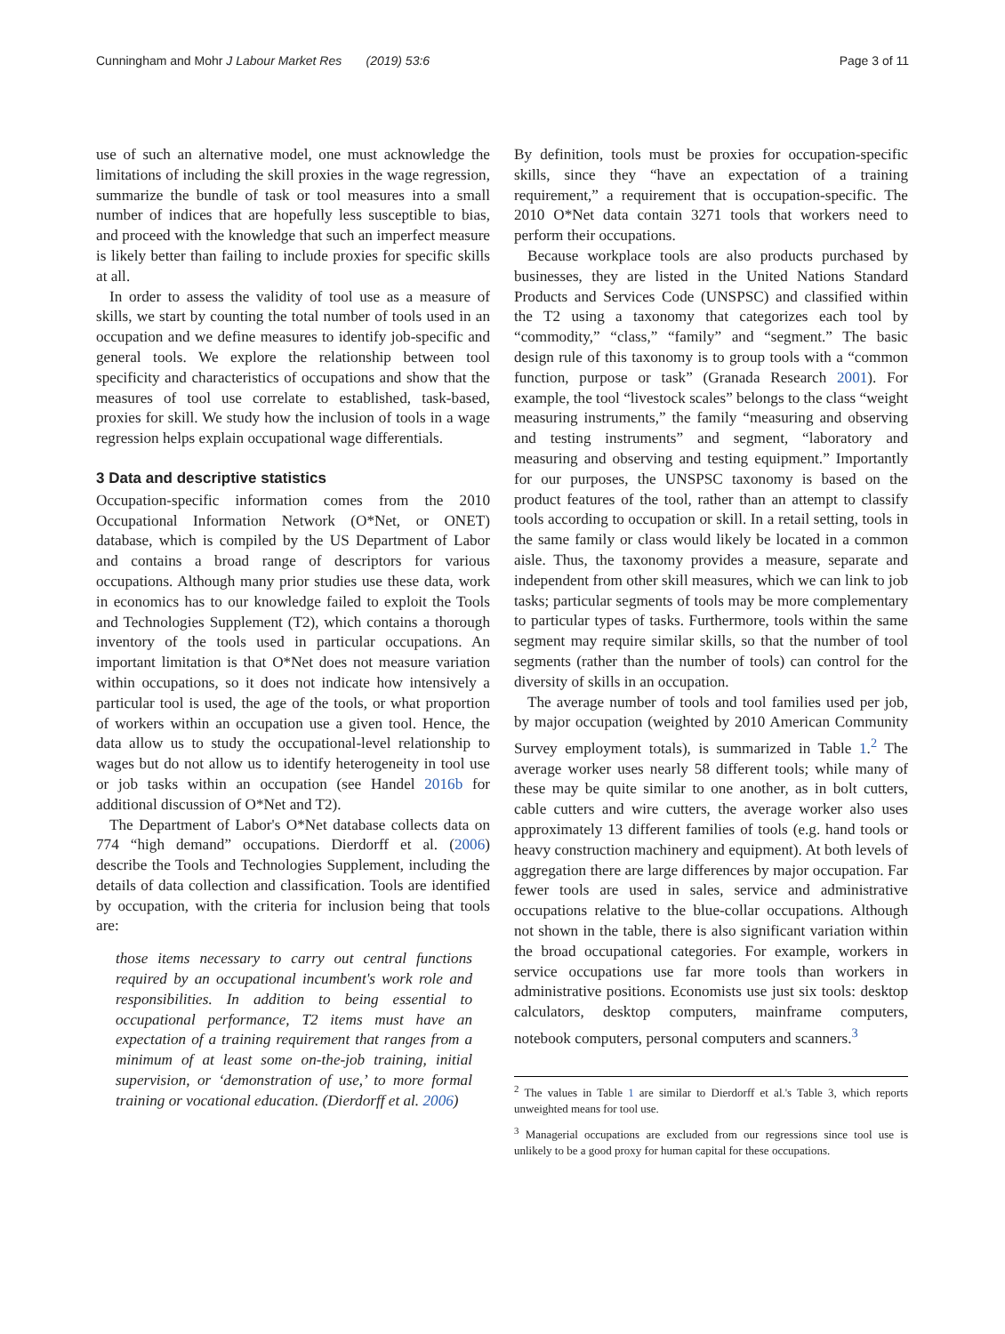Cunningham and Mohr J Labour Market Res (2019) 53:6 Page 3 of 11
use of such an alternative model, one must acknowledge the limitations of including the skill proxies in the wage regression, summarize the bundle of task or tool measures into a small number of indices that are hopefully less susceptible to bias, and proceed with the knowledge that such an imperfect measure is likely better than failing to include proxies for specific skills at all.
In order to assess the validity of tool use as a measure of skills, we start by counting the total number of tools used in an occupation and we define measures to identify job-specific and general tools. We explore the relationship between tool specificity and characteristics of occupations and show that the measures of tool use correlate to established, task-based, proxies for skill. We study how the inclusion of tools in a wage regression helps explain occupational wage differentials.
3 Data and descriptive statistics
Occupation-specific information comes from the 2010 Occupational Information Network (O*Net, or ONET) database, which is compiled by the US Department of Labor and contains a broad range of descriptors for various occupations. Although many prior studies use these data, work in economics has to our knowledge failed to exploit the Tools and Technologies Supplement (T2), which contains a thorough inventory of the tools used in particular occupations. An important limitation is that O*Net does not measure variation within occupations, so it does not indicate how intensively a particular tool is used, the age of the tools, or what proportion of workers within an occupation use a given tool. Hence, the data allow us to study the occupational-level relationship to wages but do not allow us to identify heterogeneity in tool use or job tasks within an occupation (see Handel 2016b for additional discussion of O*Net and T2).
The Department of Labor's O*Net database collects data on 774 “high demand” occupations. Dierdorff et al. (2006) describe the Tools and Technologies Supplement, including the details of data collection and classification. Tools are identified by occupation, with the criteria for inclusion being that tools are:
those items necessary to carry out central functions required by an occupational incumbent's work role and responsibilities. In addition to being essential to occupational performance, T2 items must have an expectation of a training requirement that ranges from a minimum of at least some on-the-job training, initial supervision, or ‘demonstration of use,’ to more formal training or vocational education. (Dierdorff et al. 2006)
By definition, tools must be proxies for occupation-specific skills, since they “have an expectation of a training requirement,” a requirement that is occupation-specific. The 2010 O*Net data contain 3271 tools that workers need to perform their occupations.
Because workplace tools are also products purchased by businesses, they are listed in the United Nations Standard Products and Services Code (UNSPSC) and classified within the T2 using a taxonomy that categorizes each tool by “commodity,” “class,” “family” and “segment.” The basic design rule of this taxonomy is to group tools with a “common function, purpose or task” (Granada Research 2001). For example, the tool “livestock scales” belongs to the class “weight measuring instruments,” the family “measuring and observing and testing instruments” and segment, “laboratory and measuring and observing and testing equipment.” Importantly for our purposes, the UNSPSC taxonomy is based on the product features of the tool, rather than an attempt to classify tools according to occupation or skill. In a retail setting, tools in the same family or class would likely be located in a common aisle. Thus, the taxonomy provides a measure, separate and independent from other skill measures, which we can link to job tasks; particular segments of tools may be more complementary to particular types of tasks. Furthermore, tools within the same segment may require similar skills, so that the number of tool segments (rather than the number of tools) can control for the diversity of skills in an occupation.
The average number of tools and tool families used per job, by major occupation (weighted by 2010 American Community Survey employment totals), is summarized in Table 1.<sup>2</sup> The average worker uses nearly 58 different tools; while many of these may be quite similar to one another, as in bolt cutters, cable cutters and wire cutters, the average worker also uses approximately 13 different families of tools (e.g. hand tools or heavy construction machinery and equipment). At both levels of aggregation there are large differences by major occupation. Far fewer tools are used in sales, service and administrative occupations relative to the blue-collar occupations. Although not shown in the table, there is also significant variation within the broad occupational categories. For example, workers in service occupations use far more tools than workers in administrative positions. Economists use just six tools: desktop calculators, desktop computers, mainframe computers, notebook computers, personal computers and scanners.<sup>3</sup>
<sup>2</sup> The values in Table 1 are similar to Dierdorff et al.'s Table 3, which reports unweighted means for tool use.
<sup>3</sup> Managerial occupations are excluded from our regressions since tool use is unlikely to be a good proxy for human capital for these occupations.